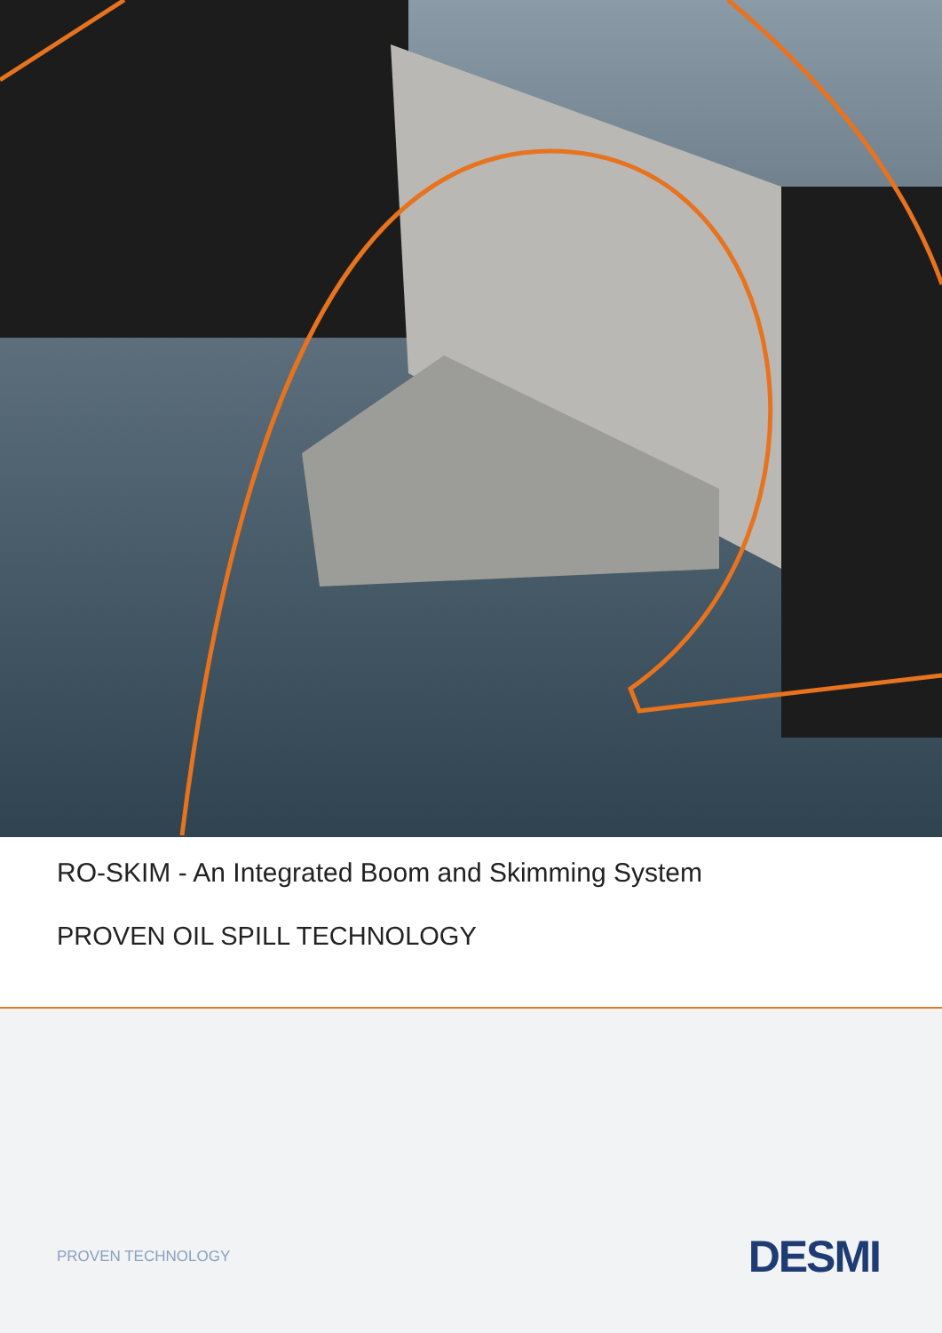RO-SKIM - An Integrated Boom and Skimming System
PROVEN OIL SPILL TECHNOLOGY
PROVEN TECHNOLOGY DESMI